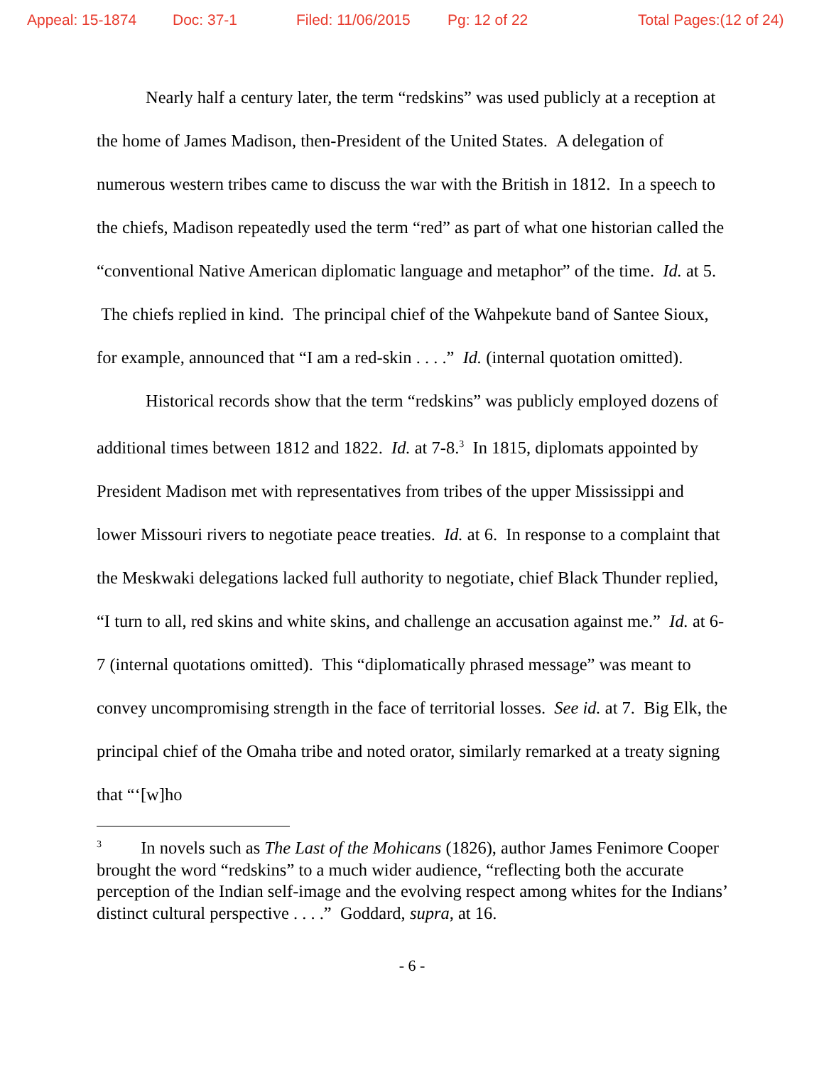Appeal: 15-1874 Doc: 37-1 Filed: 11/06/2015 Pg: 12 of 22 Total Pages:(12 of 24)
Nearly half a century later, the term “redskins” was used publicly at a reception at the home of James Madison, then-President of the United States. A delegation of numerous western tribes came to discuss the war with the British in 1812. In a speech to the chiefs, Madison repeatedly used the term “red” as part of what one historian called the “conventional Native American diplomatic language and metaphor” of the time. Id. at 5. The chiefs replied in kind. The principal chief of the Wahpekute band of Santee Sioux, for example, announced that “I am a red-skin . . . .” Id. (internal quotation omitted).
Historical records show that the term “redskins” was publicly employed dozens of additional times between 1812 and 1822. Id. at 7-8.<sup>3</sup> In 1815, diplomats appointed by President Madison met with representatives from tribes of the upper Mississippi and lower Missouri rivers to negotiate peace treaties. Id. at 6. In response to a complaint that the Meskwaki delegations lacked full authority to negotiate, chief Black Thunder replied, “I turn to all, red skins and white skins, and challenge an accusation against me.” Id. at 6-7 (internal quotations omitted). This “diplomatically phrased message” was meant to convey uncompromising strength in the face of territorial losses. See id. at 7. Big Elk, the principal chief of the Omaha tribe and noted orator, similarly remarked at a treaty signing that “‘[w]ho
<sup>3</sup> In novels such as The Last of the Mohicans (1826), author James Fenimore Cooper brought the word “redskins” to a much wider audience, “reflecting both the accurate perception of the Indian self-image and the evolving respect among whites for the Indians’ distinct cultural perspective . . . .” Goddard, supra, at 16.
- 6 -